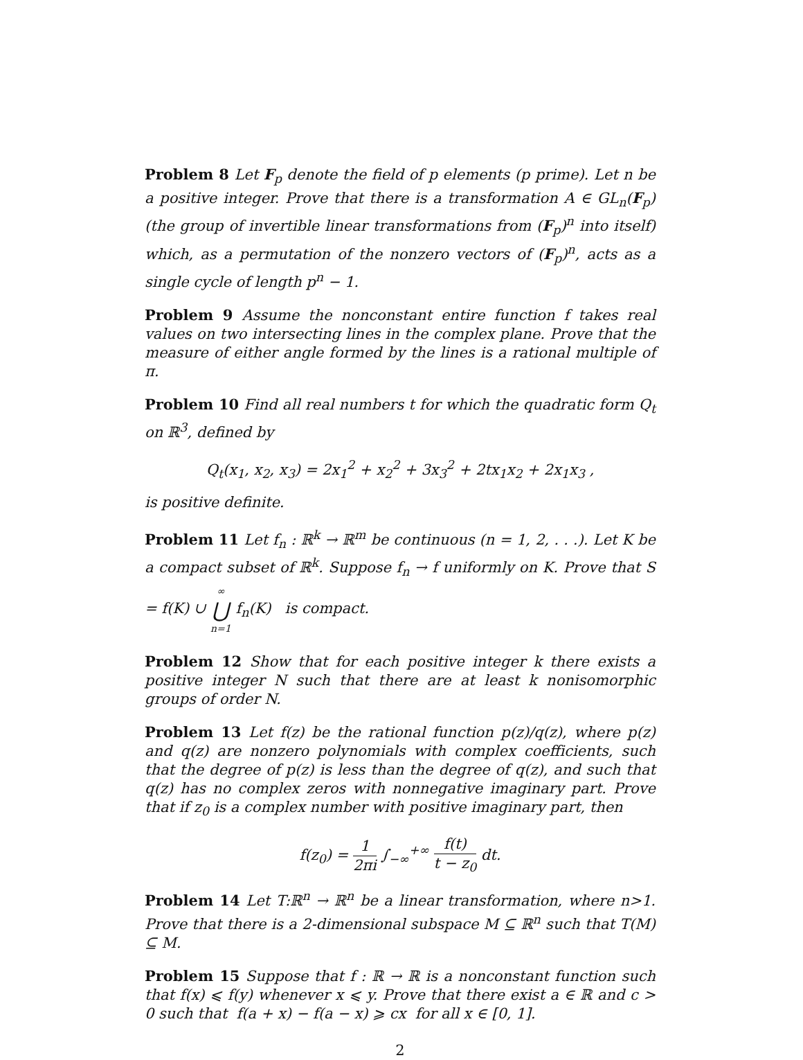Problem 8 Let F<sub>p</sub> denote the field of p elements (p prime). Let n be a positive integer. Prove that there is a transformation A ∈ GL<sub>n</sub>(F<sub>p</sub>) (the group of invertible linear transformations from (F<sub>p</sub>)<sup>n</sup> into itself) which, as a permutation of the nonzero vectors of (F<sub>p</sub>)<sup>n</sup>, acts as a single cycle of length p<sup>n</sup> − 1.
Problem 9 Assume the nonconstant entire function f takes real values on two intersecting lines in the complex plane. Prove that the measure of either angle formed by the lines is a rational multiple of π.
Problem 10 Find all real numbers t for which the quadratic form Q<sub>t</sub> on ℝ<sup>3</sup>, defined by
Q<sub>t</sub>(x<sub>1</sub>, x<sub>2</sub>, x<sub>3</sub>) = 2x<sub>1</sub><sup>2</sup> + x<sub>2</sub><sup>2</sup> + 3x<sub>3</sub><sup>2</sup> + 2tx<sub>1</sub>x<sub>2</sub> + 2x<sub>1</sub>x<sub>3</sub> ,
is positive definite.
Problem 11 Let f<sub>n</sub> : ℝ<sup>k</sup> → ℝ<sup>m</sup> be continuous (n = 1, 2, . . .). Let K be a compact subset of ℝ<sup>k</sup>. Suppose f<sub>n</sub> → f uniformly on K. Prove that S = f(K) ∪ ∞ ⋃ n=1 f<sub>n</sub>(K) is compact.
Problem 12 Show that for each positive integer k there exists a positive integer N such that there are at least k nonisomorphic groups of order N.
Problem 13 Let f(z) be the rational function p(z)/q(z), where p(z) and q(z) are nonzero polynomials with complex coefficients, such that the degree of p(z) is less than the degree of q(z), and such that q(z) has no complex zeros with nonnegative imaginary part. Prove that if z<sub>0</sub> is a complex number with positive imaginary part, then
f(z<sub>0</sub>) = 1 2πi ∫<sub>−∞</sub><sup>+∞</sup> f(t) t − z<sub>0</sub> dt.
Problem 14 Let T:ℝ<sup>n</sup> → ℝ<sup>n</sup> be a linear transformation, where n>1. Prove that there is a 2-dimensional subspace M ⊆ ℝ<sup>n</sup> such that T(M) ⊆ M.
Problem 15 Suppose that f : ℝ → ℝ is a nonconstant function such that f(x) ⩽ f(y) whenever x ⩽ y. Prove that there exist a ∈ ℝ and c > 0 such that f(a + x) − f(a − x) ⩾ cx for all x ∈ [0, 1].
2